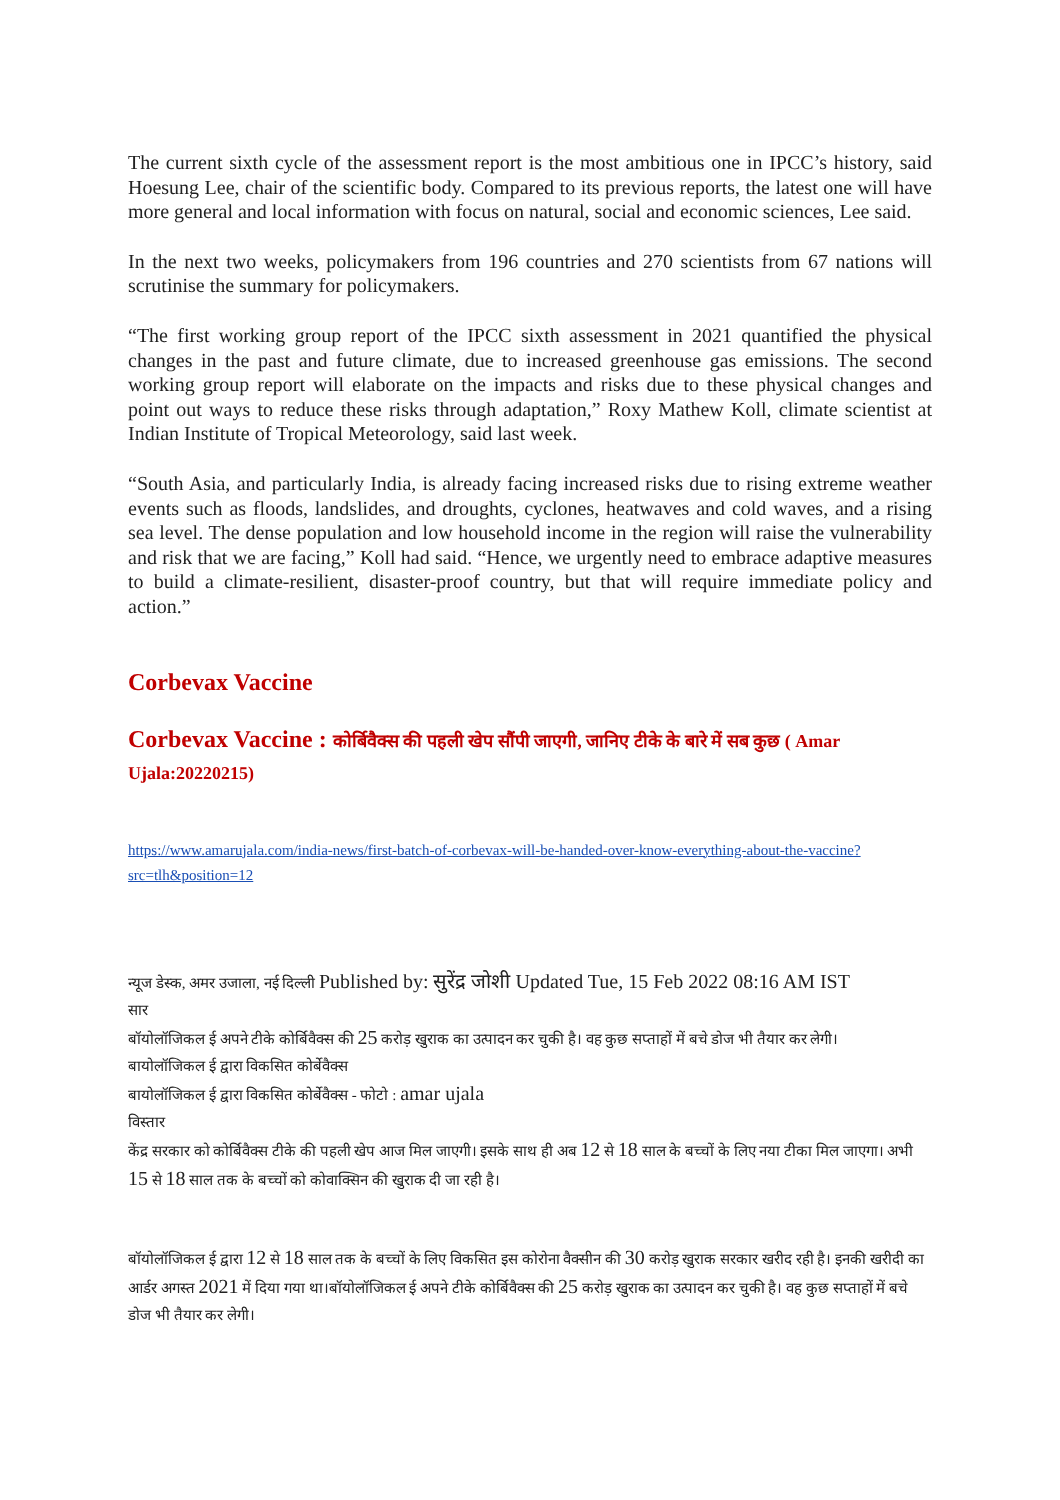The current sixth cycle of the assessment report is the most ambitious one in IPCC’s history, said Hoesung Lee, chair of the scientific body. Compared to its previous reports, the latest one will have more general and local information with focus on natural, social and economic sciences, Lee said.
In the next two weeks, policymakers from 196 countries and 270 scientists from 67 nations will scrutinise the summary for policymakers.
“The first working group report of the IPCC sixth assessment in 2021 quantified the physical changes in the past and future climate, due to increased greenhouse gas emissions. The second working group report will elaborate on the impacts and risks due to these physical changes and point out ways to reduce these risks through adaptation,” Roxy Mathew Koll, climate scientist at Indian Institute of Tropical Meteorology, said last week.
“South Asia, and particularly India, is already facing increased risks due to rising extreme weather events such as floods, landslides, and droughts, cyclones, heatwaves and cold waves, and a rising sea level. The dense population and low household income in the region will raise the vulnerability and risk that we are facing,” Koll had said. “Hence, we urgently need to embrace adaptive measures to build a climate-resilient, disaster-proof country, but that will require immediate policy and action.”
Corbevax Vaccine
Corbevax Vaccine : कोर्बिवैक्स की पहली खेप सौंपी जाएगी, जानिए टीके के बारे में सब कुछ ( Amar Ujala:20220215)
https://www.amarujala.com/india-news/first-batch-of-corbevax-will-be-handed-over-know-everything-about-the-vaccine?src=tlh&position=12
न्यूज डेस्क, अमर उजाला, नई दिल्ली Published by: सुरेंद्र जोशी Updated Tue, 15 Feb 2022 08:16 AM IST
सार
बॉयोलॉजिकल ई अपने टीके कोर्बिवैक्स की 25 करोड़ खुराक का उत्पादन कर चुकी है। वह कुछ सप्ताहों में बचे डोज भी तैयार कर लेगी।
बायोलॉजिकल ई द्वारा विकसित कोर्बेवैक्स
बायोलॉजिकल ई द्वारा विकसित कोर्बेवैक्स - फोटो : amar ujala
विस्तार
केंद्र सरकार को कोर्बिवैक्स टीके की पहली खेप आज मिल जाएगी। इसके साथ ही अब 12 से 18 साल के बच्चों के लिए नया टीका मिल जाएगा। अभी 15 से 18 साल तक के बच्चों को कोवाक्सिन की खुराक दी जा रही है।
बॉयोलॉजिकल ई द्वारा 12 से 18 साल तक के बच्चों के लिए विकसित इस कोरोना वैक्सीन की 30 करोड़ खुराक सरकार खरीद रही है। इनकी खरीदी का आर्डर अगस्त 2021 में दिया गया था।बॉयोलॉजिकल ई अपने टीके कोर्बिवैक्स की 25 करोड़ खुराक का उत्पादन कर चुकी है। वह कुछ सप्ताहों में बचे डोज भी तैयार कर लेगी।